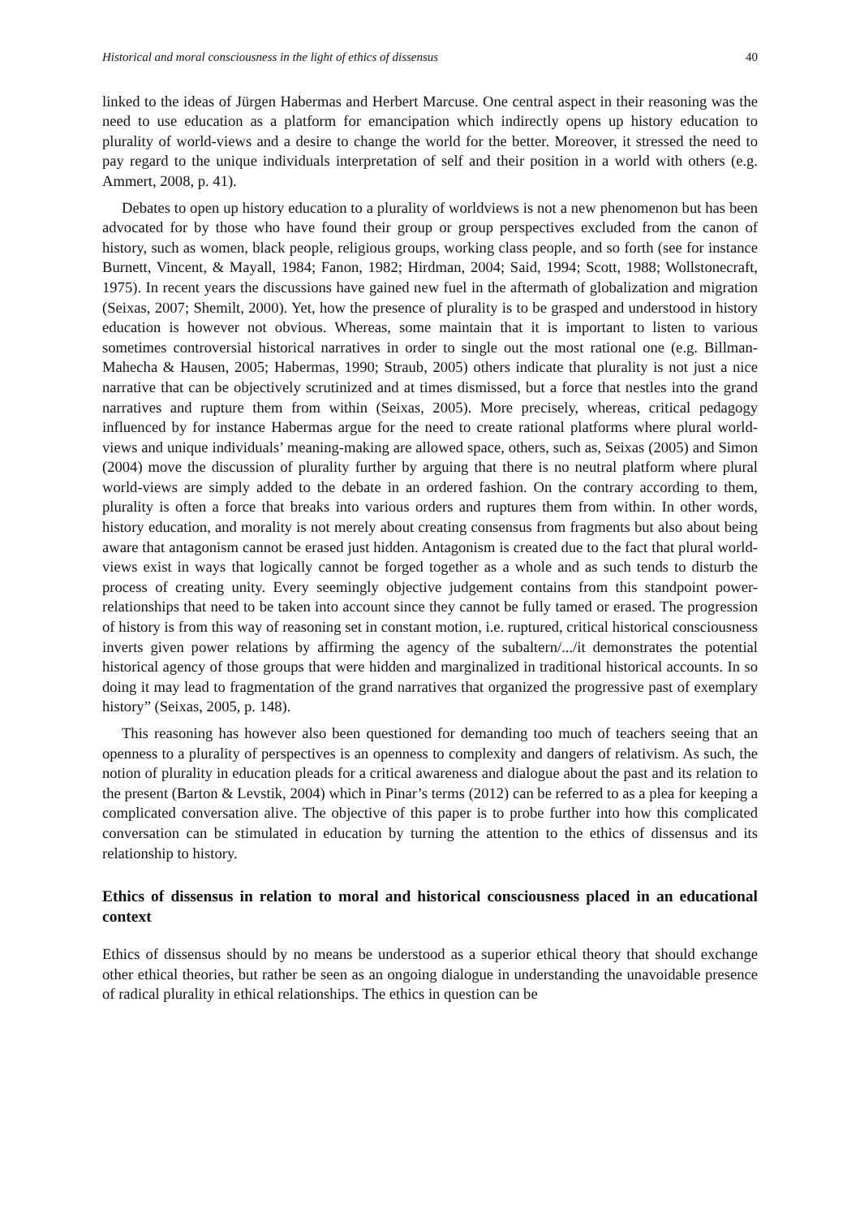Historical and moral consciousness in the light of ethics of dissensus 40
linked to the ideas of Jürgen Habermas and Herbert Marcuse. One central aspect in their reasoning was the need to use education as a platform for emancipation which indirectly opens up history education to plurality of world-views and a desire to change the world for the better. Moreover, it stressed the need to pay regard to the unique individuals interpretation of self and their position in a world with others (e.g. Ammert, 2008, p. 41).
Debates to open up history education to a plurality of worldviews is not a new phenomenon but has been advocated for by those who have found their group or group perspectives excluded from the canon of history, such as women, black people, religious groups, working class people, and so forth (see for instance Burnett, Vincent, & Mayall, 1984; Fanon, 1982; Hirdman, 2004; Said, 1994; Scott, 1988; Wollstonecraft, 1975). In recent years the discussions have gained new fuel in the aftermath of globalization and migration (Seixas, 2007; Shemilt, 2000). Yet, how the presence of plurality is to be grasped and understood in history education is however not obvious. Whereas, some maintain that it is important to listen to various sometimes controversial historical narratives in order to single out the most rational one (e.g. Billman-Mahecha & Hausen, 2005; Habermas, 1990; Straub, 2005) others indicate that plurality is not just a nice narrative that can be objectively scrutinized and at times dismissed, but a force that nestles into the grand narratives and rupture them from within (Seixas, 2005). More precisely, whereas, critical pedagogy influenced by for instance Habermas argue for the need to create rational platforms where plural world-views and unique individuals’ meaning-making are allowed space, others, such as, Seixas (2005) and Simon (2004) move the discussion of plurality further by arguing that there is no neutral platform where plural world-views are simply added to the debate in an ordered fashion. On the contrary according to them, plurality is often a force that breaks into various orders and ruptures them from within. In other words, history education, and morality is not merely about creating consensus from fragments but also about being aware that antagonism cannot be erased just hidden. Antagonism is created due to the fact that plural world-views exist in ways that logically cannot be forged together as a whole and as such tends to disturb the process of creating unity. Every seemingly objective judgement contains from this standpoint power-relationships that need to be taken into account since they cannot be fully tamed or erased. The progression of history is from this way of reasoning set in constant motion, i.e. ruptured, critical historical consciousness inverts given power relations by affirming the agency of the subaltern/.../it demonstrates the potential historical agency of those groups that were hidden and marginalized in traditional historical accounts. In so doing it may lead to fragmentation of the grand narratives that organized the progressive past of exemplary history” (Seixas, 2005, p. 148).
This reasoning has however also been questioned for demanding too much of teachers seeing that an openness to a plurality of perspectives is an openness to complexity and dangers of relativism. As such, the notion of plurality in education pleads for a critical awareness and dialogue about the past and its relation to the present (Barton & Levstik, 2004) which in Pinar’s terms (2012) can be referred to as a plea for keeping a complicated conversation alive. The objective of this paper is to probe further into how this complicated conversation can be stimulated in education by turning the attention to the ethics of dissensus and its relationship to history.
Ethics of dissensus in relation to moral and historical consciousness placed in an educational context
Ethics of dissensus should by no means be understood as a superior ethical theory that should exchange other ethical theories, but rather be seen as an ongoing dialogue in understanding the unavoidable presence of radical plurality in ethical relationships. The ethics in question can be